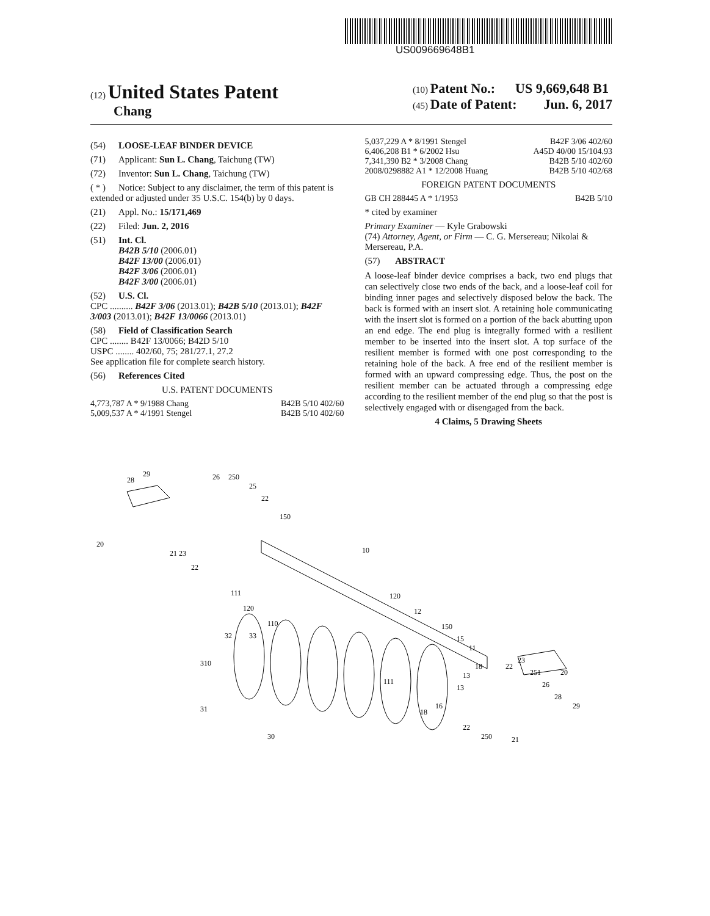US009669648B1
(12) United States Patent
Chang
(10) Patent No.: US 9,669,648 B1
(45) Date of Patent: Jun. 6, 2017
(54) LOOSE-LEAF BINDER DEVICE
(71) Applicant: Sun L. Chang, Taichung (TW)
(72) Inventor: Sun L. Chang, Taichung (TW)
( * ) Notice: Subject to any disclaimer, the term of this patent is extended or adjusted under 35 U.S.C. 154(b) by 0 days.
(21) Appl. No.: 15/171,469
(22) Filed: Jun. 2, 2016
(51) Int. Cl.
B42B 5/10 (2006.01)
B42F 13/00 (2006.01)
B42F 3/06 (2006.01)
B42F 3/00 (2006.01)
(52) U.S. Cl.
CPC .......... B42F 3/06 (2013.01); B42B 5/10 (2013.01); B42F 3/003 (2013.01); B42F 13/0066 (2013.01)
(58) Field of Classification Search
CPC ........ B42F 13/0066; B42D 5/10
USPC ........ 402/60, 75; 281/27.1, 27.2
See application file for complete search history.
(56) References Cited
U.S. PATENT DOCUMENTS
4,773,787 A * 9/1988 Chang B42B 5/10 402/60
5,009,537 A * 4/1991 Stengel B42B 5/10 402/60
5,037,229 A * 8/1991 Stengel B42F 3/06 402/60
6,406,208 B1 * 6/2002 Hsu A45D 40/00 15/104.93
7,341,390 B2 * 3/2008 Chang B42B 5/10 402/60
2008/0298882 A1 * 12/2008 Huang B42B 5/10 402/68
FOREIGN PATENT DOCUMENTS
GB CH 288445 A * 1/1953 B42B 5/10
* cited by examiner
Primary Examiner — Kyle Grabowski
(74) Attorney, Agent, or Firm — C. G. Mersereau; Nikolai & Mersereau, P.A.
(57) ABSTRACT
A loose-leaf binder device comprises a back, two end plugs that can selectively close two ends of the back, and a loose-leaf coil for binding inner pages and selectively disposed below the back. The back is formed with an insert slot. A retaining hole communicating with the insert slot is formed on a portion of the back abutting upon an end edge. The end plug is integrally formed with a resilient member to be inserted into the insert slot. A top surface of the resilient member is formed with one post corresponding to the retaining hole of the back. A free end of the resilient member is formed with an upward compressing edge. Thus, the post on the resilient member can be actuated through a compressing edge according to the resilient member of the end plug so that the post is selectively engaged with or disengaged from the back.
4 Claims, 5 Drawing Sheets
28
29
26
250
25
22
150
20
21 23
22
10
111
120
120
12
110
32
33
150
15
11
310
18
13
13
111
22
23
251
20
26
28
29
31
18
16
22
250
21
30